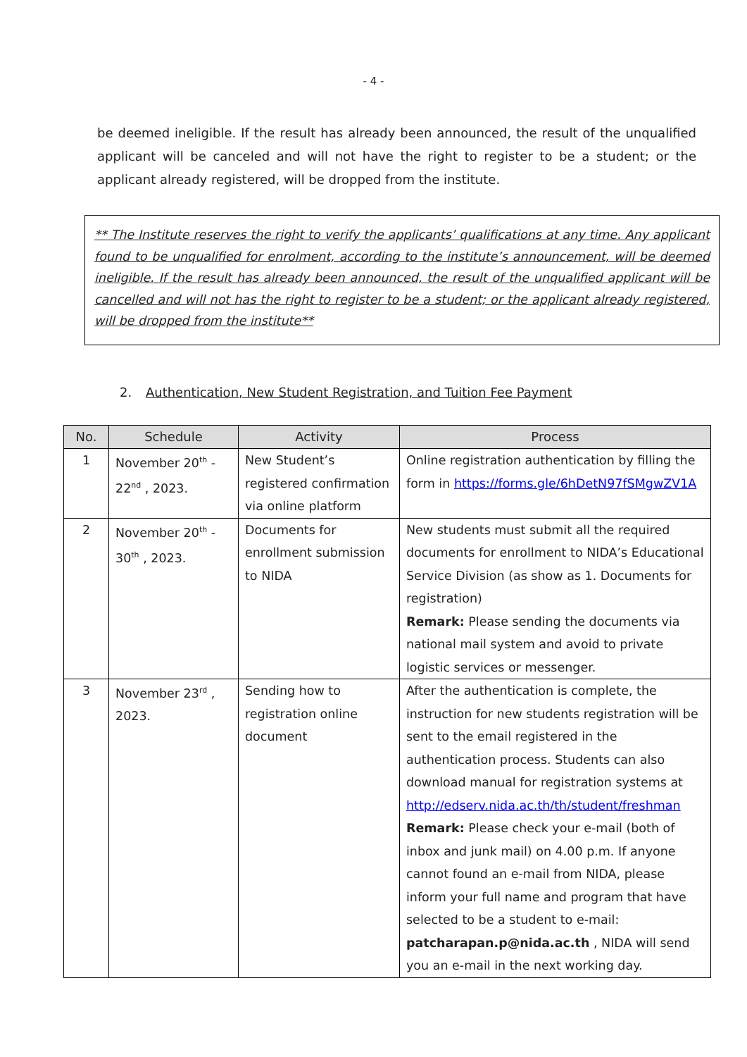- 4 -
be deemed ineligible. If the result has already been announced, the result of the unqualified applicant will be canceled and will not have the right to register to be a student; or the applicant already registered, will be dropped from the institute.
** The Institute reserves the right to verify the applicants’ qualifications at any time. Any applicant found to be unqualified for enrolment, according to the institute’s announcement, will be deemed ineligible. If the result has already been announced, the result of the unqualified applicant will be cancelled and will not has the right to register to be a student; or the applicant already registered, will be dropped from the institute**
2. Authentication, New Student Registration, and Tuition Fee Payment
| No. | Schedule | Activity | Process |
| --- | --- | --- | --- |
| 1 | November 20<sup>th</sup> - 22<sup>nd</sup> , 2023. | New Student’s registered confirmation via online platform | Online registration authentication by filling the form in https://forms.gle/6hDetN97fSMgwZV1A |
| 2 | November 20<sup>th</sup> - 30<sup>th</sup> , 2023. | Documents for enrollment submission to NIDA | New students must submit all the required documents for enrollment to NIDA’s Educational Service Division (as show as 1. Documents for registration) Remark: Please sending the documents via national mail system and avoid to private logistic services or messenger. |
| 3 | November 23<sup>rd</sup> , 2023. | Sending how to registration online document | After the authentication is complete, the instruction for new students registration will be sent to the email registered in the authentication process. Students can also download manual for registration systems at http://edserv.nida.ac.th/th/student/freshman Remark: Please check your e-mail (both of inbox and junk mail) on 4.00 p.m. If anyone cannot found an e-mail from NIDA, please inform your full name and program that have selected to be a student to e-mail: patcharapan.p@nida.ac.th , NIDA will send you an e-mail in the next working day. |